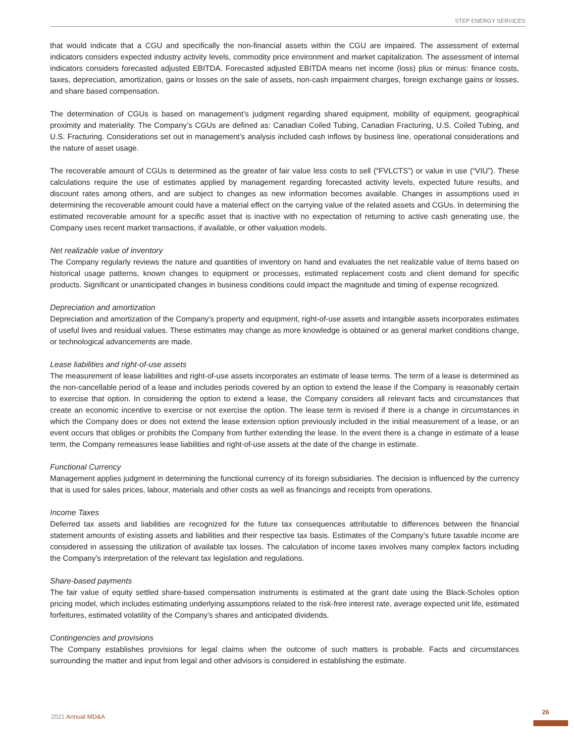STEP ENERGY SERVICES
that would indicate that a CGU and specifically the non-financial assets within the CGU are impaired. The assessment of external indicators considers expected industry activity levels, commodity price environment and market capitalization. The assessment of internal indicators considers forecasted adjusted EBITDA. Forecasted adjusted EBITDA means net income (loss) plus or minus: finance costs, taxes, depreciation, amortization, gains or losses on the sale of assets, non-cash impairment charges, foreign exchange gains or losses, and share based compensation.
The determination of CGUs is based on management’s judgment regarding shared equipment, mobility of equipment, geographical proximity and materiality. The Company’s CGUs are defined as: Canadian Coiled Tubing, Canadian Fracturing, U.S. Coiled Tubing, and U.S. Fracturing. Considerations set out in management’s analysis included cash inflows by business line, operational considerations and the nature of asset usage.
The recoverable amount of CGUs is determined as the greater of fair value less costs to sell (“FVLCTS”) or value in use (“VIU”). These calculations require the use of estimates applied by management regarding forecasted activity levels, expected future results, and discount rates among others, and are subject to changes as new information becomes available. Changes in assumptions used in determining the recoverable amount could have a material effect on the carrying value of the related assets and CGUs. In determining the estimated recoverable amount for a specific asset that is inactive with no expectation of returning to active cash generating use, the Company uses recent market transactions, if available, or other valuation models.
Net realizable value of inventory
The Company regularly reviews the nature and quantities of inventory on hand and evaluates the net realizable value of items based on historical usage patterns, known changes to equipment or processes, estimated replacement costs and client demand for specific products. Significant or unanticipated changes in business conditions could impact the magnitude and timing of expense recognized.
Depreciation and amortization
Depreciation and amortization of the Company’s property and equipment, right-of-use assets and intangible assets incorporates estimates of useful lives and residual values. These estimates may change as more knowledge is obtained or as general market conditions change, or technological advancements are made.
Lease liabilities and right-of-use assets
The measurement of lease liabilities and right-of-use assets incorporates an estimate of lease terms. The term of a lease is determined as the non-cancellable period of a lease and includes periods covered by an option to extend the lease if the Company is reasonably certain to exercise that option. In considering the option to extend a lease, the Company considers all relevant facts and circumstances that create an economic incentive to exercise or not exercise the option. The lease term is revised if there is a change in circumstances in which the Company does or does not extend the lease extension option previously included in the initial measurement of a lease, or an event occurs that obliges or prohibits the Company from further extending the lease. In the event there is a change in estimate of a lease term, the Company remeasures lease liabilities and right-of-use assets at the date of the change in estimate.
Functional Currency
Management applies judgment in determining the functional currency of its foreign subsidiaries. The decision is influenced by the currency that is used for sales prices, labour, materials and other costs as well as financings and receipts from operations.
Income Taxes
Deferred tax assets and liabilities are recognized for the future tax consequences attributable to differences between the financial statement amounts of existing assets and liabilities and their respective tax basis. Estimates of the Company’s future taxable income are considered in assessing the utilization of available tax losses. The calculation of income taxes involves many complex factors including the Company’s interpretation of the relevant tax legislation and regulations.
Share-based payments
The fair value of equity settled share-based compensation instruments is estimated at the grant date using the Black-Scholes option pricing model, which includes estimating underlying assumptions related to the risk-free interest rate, average expected unit life, estimated forfeitures, estimated volatility of the Company’s shares and anticipated dividends.
Contingencies and provisions
The Company establishes provisions for legal claims when the outcome of such matters is probable. Facts and circumstances surrounding the matter and input from legal and other advisors is considered in establishing the estimate.
2021 Annual MD&A
26